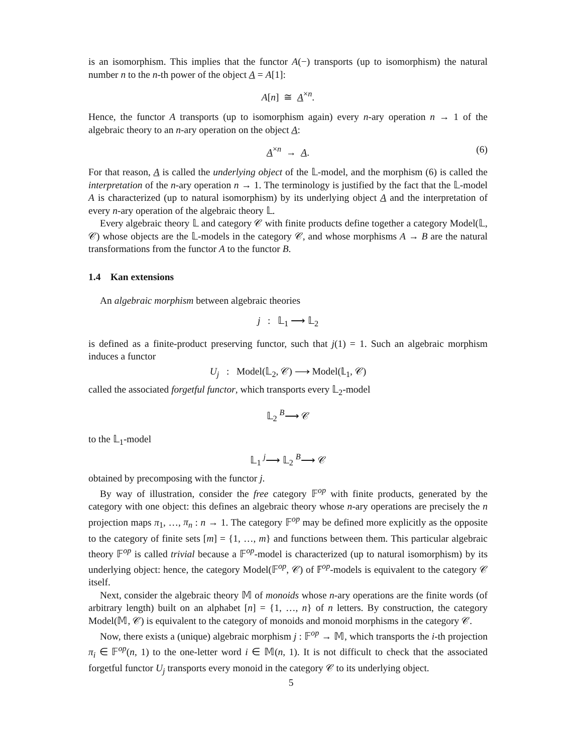is an isomorphism. This implies that the functor A(−) transports (up to isomorphism) the natural number n to the n-th power of the object A = A[1]:
A[n] ≅ A<sup>×n</sup>.
Hence, the functor A transports (up to isomorphism again) every n-ary operation n → 1 of the algebraic theory to an n-ary operation on the object A:
A<sup>×n</sup> → A. (6)
For that reason, A is called the underlying object of the 𝕃-model, and the morphism (6) is called the interpretation of the n-ary operation n → 1. The terminology is justified by the fact that the 𝕃-model A is characterized (up to natural isomorphism) by its underlying object A and the interpretation of every n-ary operation of the algebraic theory 𝕃.
Every algebraic theory 𝕃 and category 𝒞 with finite products define together a category Model(𝕃, 𝒞) whose objects are the 𝕃-models in the category 𝒞, and whose morphisms A → B are the natural transformations from the functor A to the functor B.
1.4 Kan extensions
An algebraic morphism between algebraic theories
j : 𝕃<sub>1</sub> ⟶ 𝕃<sub>2</sub>
is defined as a finite-product preserving functor, such that j(1) = 1. Such an algebraic morphism induces a functor
U<sub>j</sub> : Model(𝕃<sub>2</sub>, 𝒞) ⟶ Model(𝕃<sub>1</sub>, 𝒞)
called the associated forgetful functor, which transports every 𝕃<sub>2</sub>-model
𝕃<sub>2</sub> <sup>B</sup>⟶ 𝒞
to the 𝕃<sub>1</sub>-model
𝕃<sub>1</sub> <sup>j</sup>⟶ 𝕃<sub>2</sub> <sup>B</sup>⟶ 𝒞
obtained by precomposing with the functor j.
By way of illustration, consider the free category 𝔽<sup>op</sup> with finite products, generated by the category with one object: this defines an algebraic theory whose n-ary operations are precisely the n projection maps π<sub>1</sub>, …, π<sub>n</sub> : n → 1. The category 𝔽<sup>op</sup> may be defined more explicitly as the opposite to the category of finite sets [m] = {1, …, m} and functions between them. This particular algebraic theory 𝔽<sup>op</sup> is called trivial because a 𝔽<sup>op</sup>-model is characterized (up to natural isomorphism) by its underlying object: hence, the category Model(𝔽<sup>op</sup>, 𝒞) of 𝔽<sup>op</sup>-models is equivalent to the category 𝒞 itself.
Next, consider the algebraic theory 𝕄 of monoids whose n-ary operations are the finite words (of arbitrary length) built on an alphabet [n] = {1, …, n} of n letters. By construction, the category Model(𝕄, 𝒞) is equivalent to the category of monoids and monoid morphisms in the category 𝒞.
Now, there exists a (unique) algebraic morphism j : 𝔽<sup>op</sup> → 𝕄, which transports the i-th projection π<sub>i</sub> ∈ 𝔽<sup>op</sup>(n, 1) to the one-letter word i ∈ 𝕄(n, 1). It is not difficult to check that the associated forgetful functor U<sub>j</sub> transports every monoid in the category 𝒞 to its underlying object.
5